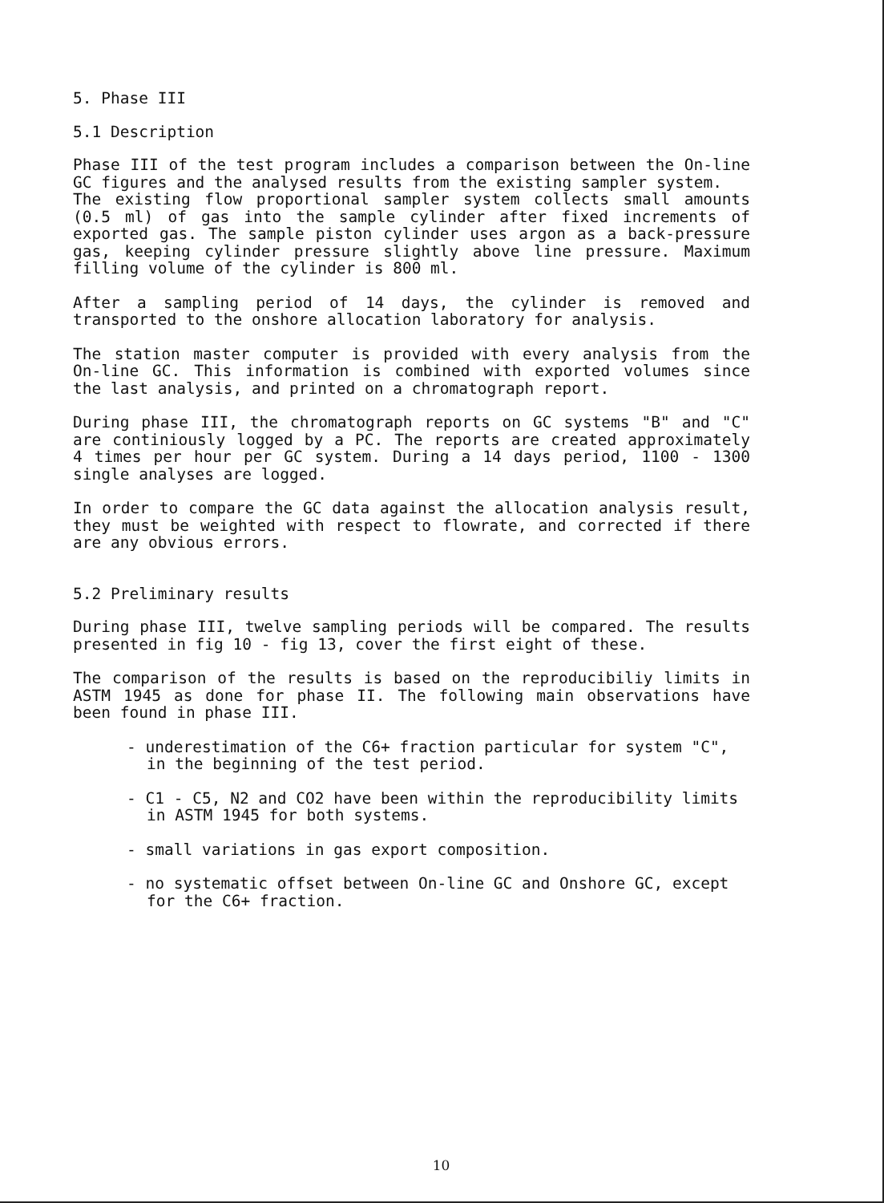5. Phase III
5.1 Description
Phase III of the test program includes a comparison between the On-line GC figures and the analysed results from the existing sampler system.
The existing flow proportional sampler system collects small amounts (0.5 ml) of gas into the sample cylinder after fixed increments of exported gas. The sample piston cylinder uses argon as a back-pressure gas, keeping cylinder pressure slightly above line pressure. Maximum filling volume of the cylinder is 800 ml.
After a sampling period of 14 days, the cylinder is removed and transported to the onshore allocation laboratory for analysis.
The station master computer is provided with every analysis from the On-line GC. This information is combined with exported volumes since the last analysis, and printed on a chromatograph report.
During phase III, the chromatograph reports on GC systems "B" and "C" are continiously logged by a PC. The reports are created approximately 4 times per hour per GC system. During a 14 days period, 1100 - 1300 single analyses are logged.
In order to compare the GC data against the allocation analysis result, they must be weighted with respect to flowrate, and corrected if there are any obvious errors.
5.2 Preliminary results
During phase III, twelve sampling periods will be compared. The results presented in fig 10 - fig 13, cover the first eight of these.
The comparison of the results is based on the reproducibiliy limits in ASTM 1945 as done for phase II. The following main observations have been found in phase III.
- underestimation of the C6+ fraction particular for system "C", in the beginning of the test period.
- C1 - C5, N2 and CO2 have been within the reproducibility limits in ASTM 1945 for both systems.
- small variations in gas export composition.
- no systematic offset between On-line GC and Onshore GC, except for the C6+ fraction.
10